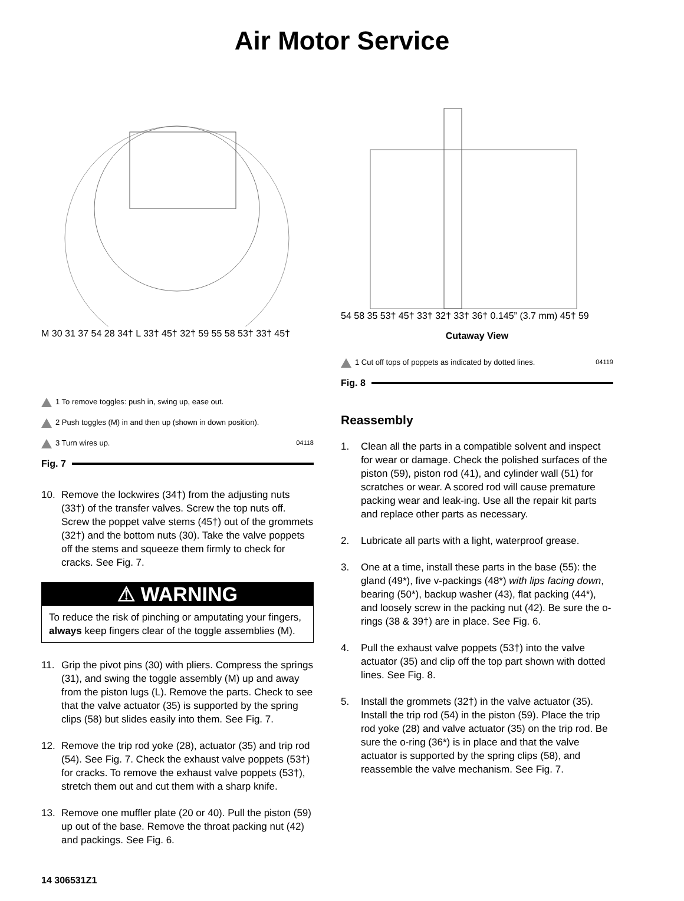Air Motor Service
M 30 31 37 54 28 34† L 33† 45† 32† 59 55 58 53† 33† 45†
1 To remove toggles: push in, swing up, ease out.
2 Push toggles (M) in and then up (shown in down position).
3 Turn wires up. 04118
Fig. 7
10. Remove the lockwires (34†) from the adjusting nuts (33†) of the transfer valves. Screw the top nuts off. Screw the poppet valve stems (45†) out of the grommets (32†) and the bottom nuts (30). Take the valve poppets off the stems and squeeze them firmly to check for cracks. See Fig. 7.
⚠ WARNING
To reduce the risk of pinching or amputating your fingers, always keep fingers clear of the toggle assemblies (M).
11. Grip the pivot pins (30) with pliers. Compress the springs (31), and swing the toggle assembly (M) up and away from the piston lugs (L). Remove the parts. Check to see that the valve actuator (35) is supported by the spring clips (58) but slides easily into them. See Fig. 7.
12. Remove the trip rod yoke (28), actuator (35) and trip rod (54). See Fig. 7. Check the exhaust valve poppets (53†) for cracks. To remove the exhaust valve poppets (53†), stretch them out and cut them with a sharp knife.
13. Remove one muffler plate (20 or 40). Pull the piston (59) up out of the base. Remove the throat packing nut (42) and packings. See Fig. 6.
54 58 35 53† 45† 33† 32† 33† 36† 0.145” (3.7 mm) 45† 59
Cutaway View
1 Cut off tops of poppets as indicated by dotted lines. 04119
Fig. 8
Reassembly
1. Clean all the parts in a compatible solvent and inspect for wear or damage. Check the polished surfaces of the piston (59), piston rod (41), and cylinder wall (51) for scratches or wear. A scored rod will cause premature packing wear and leak-ing. Use all the repair kit parts and replace other parts as necessary.
2. Lubricate all parts with a light, waterproof grease.
3. One at a time, install these parts in the base (55): the gland (49*), five v-packings (48*) with lips facing down, bearing (50*), backup washer (43), flat packing (44*), and loosely screw in the packing nut (42). Be sure the o-rings (38 & 39†) are in place. See Fig. 6.
4. Pull the exhaust valve poppets (53†) into the valve actuator (35) and clip off the top part shown with dotted lines. See Fig. 8.
5. Install the grommets (32†) in the valve actuator (35). Install the trip rod (54) in the piston (59). Place the trip rod yoke (28) and valve actuator (35) on the trip rod. Be sure the o-ring (36*) is in place and that the valve actuator is supported by the spring clips (58), and reassemble the valve mechanism. See Fig. 7.
14 306531Z1